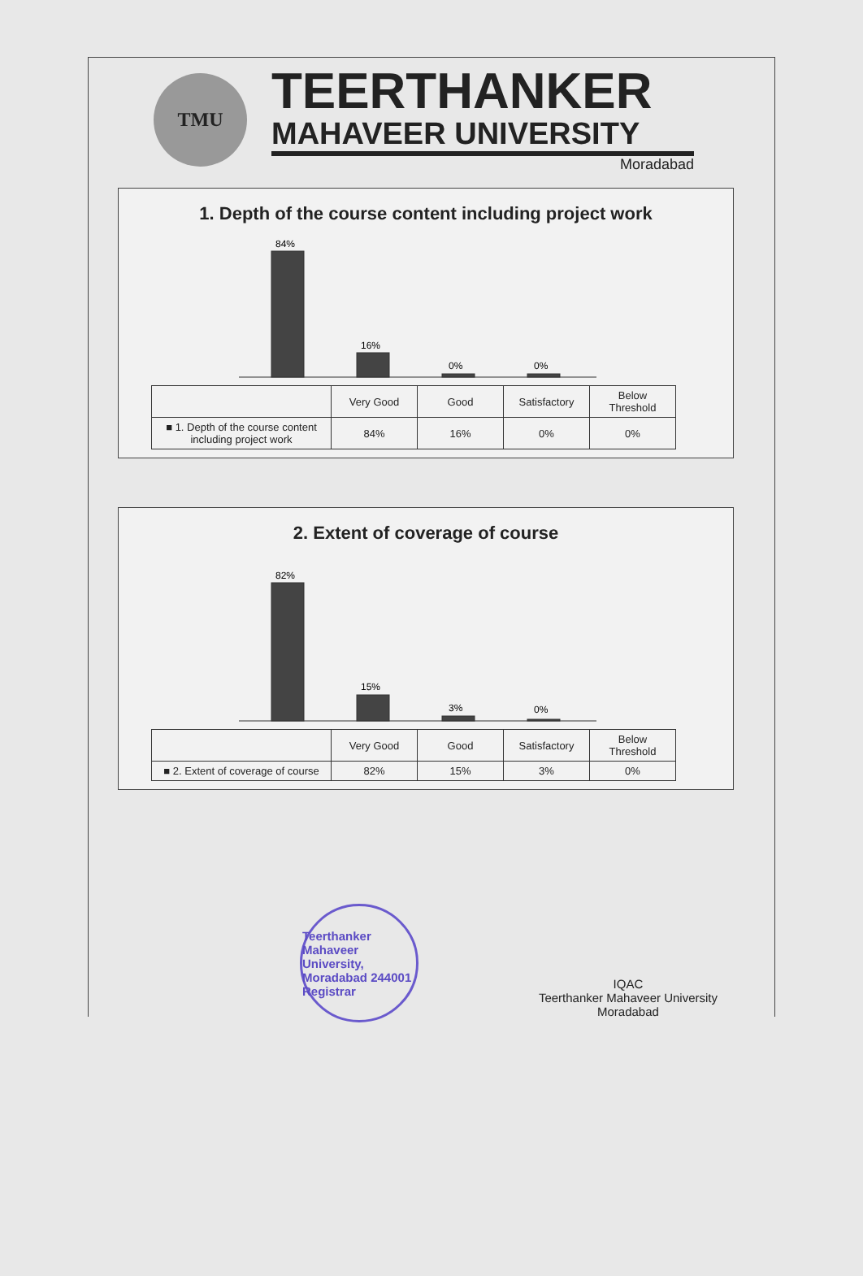TMU
TEERTHANKER
MAHAVEER UNIVERSITY
Moradabad
1. Depth of the course content including project work
84%
16%
0%
0%
| | Very Good | Good | Satisfactory | Below Threshold |
| --- | --- | --- | --- | --- |
| ■ 1. Depth of the course content including project work | 84% | 16% | 0% | 0% |
2. Extent of coverage of course
82%
15%
3%
0%
| | Very Good | Good | Satisfactory | Below Threshold |
| --- | --- | --- | --- | --- |
| ■ 2. Extent of coverage of course | 82% | 15% | 3% | 0% |
Teerthanker Mahaveer University, Moradabad 244001 Registrar
IQAC
Teerthanker Mahaveer University
Moradabad